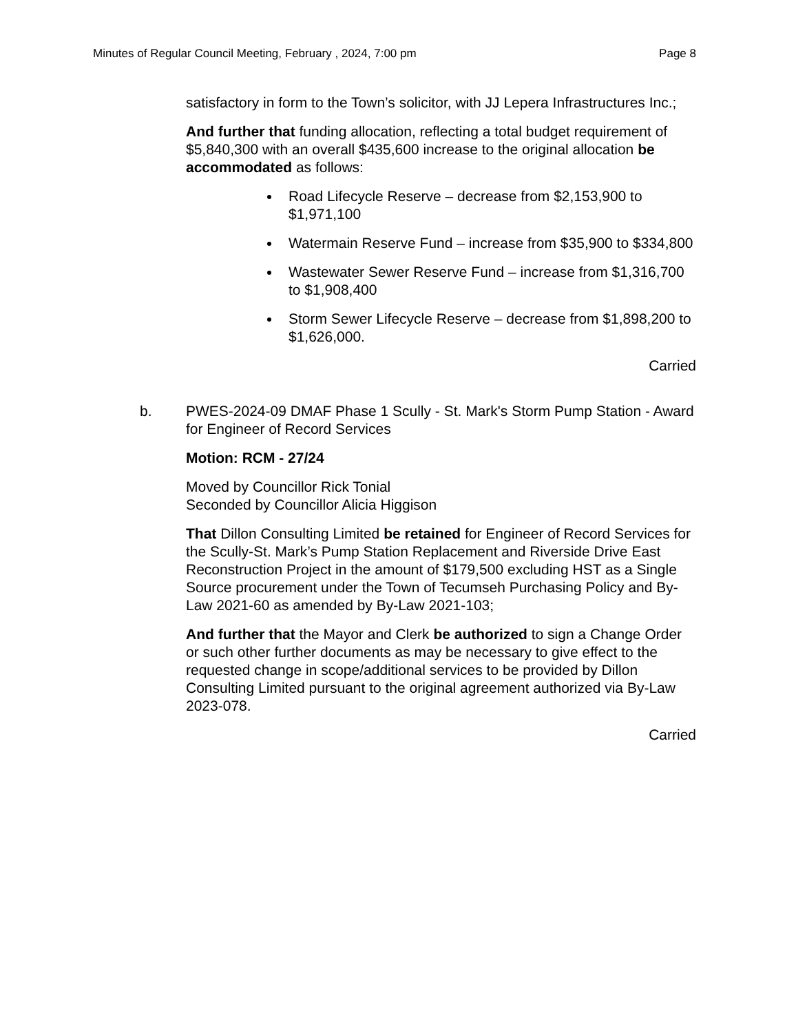Minutes of Regular Council Meeting, February , 2024, 7:00 pm Page 8
satisfactory in form to the Town’s solicitor, with JJ Lepera Infrastructures Inc.;
And further that funding allocation, reflecting a total budget requirement of $5,840,300 with an overall $435,600 increase to the original allocation be accommodated as follows:
Road Lifecycle Reserve – decrease from $2,153,900 to $1,971,100
Watermain Reserve Fund – increase from $35,900 to $334,800
Wastewater Sewer Reserve Fund – increase from $1,316,700 to $1,908,400
Storm Sewer Lifecycle Reserve – decrease from $1,898,200 to $1,626,000.
Carried
b. PWES-2024-09 DMAF Phase 1 Scully - St. Mark's Storm Pump Station - Award for Engineer of Record Services
Motion: RCM - 27/24
Moved by Councillor Rick Tonial
Seconded by Councillor Alicia Higgison
That Dillon Consulting Limited be retained for Engineer of Record Services for the Scully-St. Mark’s Pump Station Replacement and Riverside Drive East Reconstruction Project in the amount of $179,500 excluding HST as a Single Source procurement under the Town of Tecumseh Purchasing Policy and By-Law 2021-60 as amended by By-Law 2021-103;
And further that the Mayor and Clerk be authorized to sign a Change Order or such other further documents as may be necessary to give effect to the requested change in scope/additional services to be provided by Dillon Consulting Limited pursuant to the original agreement authorized via By-Law 2023-078.
Carried